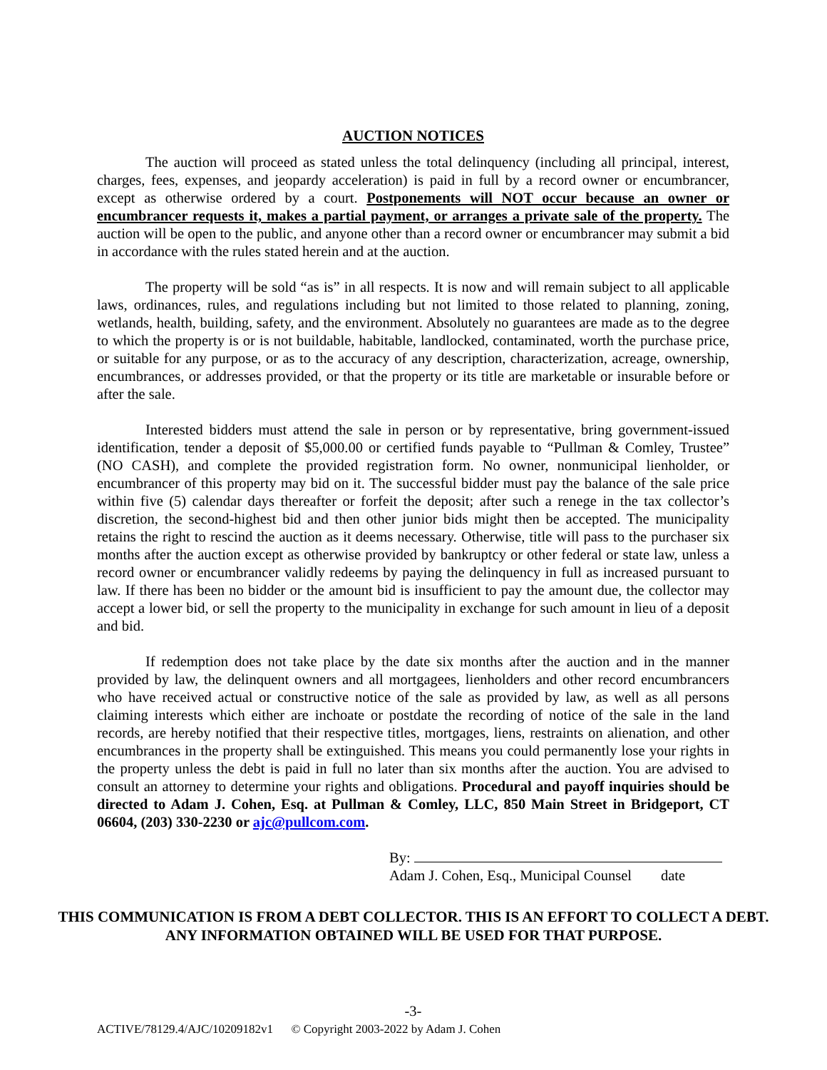AUCTION NOTICES
The auction will proceed as stated unless the total delinquency (including all principal, interest, charges, fees, expenses, and jeopardy acceleration) is paid in full by a record owner or encumbrancer, except as otherwise ordered by a court. Postponements will NOT occur because an owner or encumbrancer requests it, makes a partial payment, or arranges a private sale of the property. The auction will be open to the public, and anyone other than a record owner or encumbrancer may submit a bid in accordance with the rules stated herein and at the auction.
The property will be sold “as is” in all respects. It is now and will remain subject to all applicable laws, ordinances, rules, and regulations including but not limited to those related to planning, zoning, wetlands, health, building, safety, and the environment. Absolutely no guarantees are made as to the degree to which the property is or is not buildable, habitable, landlocked, contaminated, worth the purchase price, or suitable for any purpose, or as to the accuracy of any description, characterization, acreage, ownership, encumbrances, or addresses provided, or that the property or its title are marketable or insurable before or after the sale.
Interested bidders must attend the sale in person or by representative, bring government-issued identification, tender a deposit of $5,000.00 or certified funds payable to “Pullman & Comley, Trustee” (NO CASH), and complete the provided registration form. No owner, nonmunicipal lienholder, or encumbrancer of this property may bid on it. The successful bidder must pay the balance of the sale price within five (5) calendar days thereafter or forfeit the deposit; after such a renege in the tax collector’s discretion, the second-highest bid and then other junior bids might then be accepted. The municipality retains the right to rescind the auction as it deems necessary. Otherwise, title will pass to the purchaser six months after the auction except as otherwise provided by bankruptcy or other federal or state law, unless a record owner or encumbrancer validly redeems by paying the delinquency in full as increased pursuant to law. If there has been no bidder or the amount bid is insufficient to pay the amount due, the collector may accept a lower bid, or sell the property to the municipality in exchange for such amount in lieu of a deposit and bid.
If redemption does not take place by the date six months after the auction and in the manner provided by law, the delinquent owners and all mortgagees, lienholders and other record encumbrancers who have received actual or constructive notice of the sale as provided by law, as well as all persons claiming interests which either are inchoate or postdate the recording of notice of the sale in the land records, are hereby notified that their respective titles, mortgages, liens, restraints on alienation, and other encumbrances in the property shall be extinguished. This means you could permanently lose your rights in the property unless the debt is paid in full no later than six months after the auction. You are advised to consult an attorney to determine your rights and obligations. Procedural and payoff inquiries should be directed to Adam J. Cohen, Esq. at Pullman & Comley, LLC, 850 Main Street in Bridgeport, CT 06604, (203) 330-2230 or ajc@pullcom.com.
By:
Adam J. Cohen, Esq., Municipal Counsel date
THIS COMMUNICATION IS FROM A DEBT COLLECTOR. THIS IS AN EFFORT TO COLLECT A DEBT. ANY INFORMATION OBTAINED WILL BE USED FOR THAT PURPOSE.
-3-
ACTIVE/78129.4/AJC/10209182v1 © Copyright 2003-2022 by Adam J. Cohen